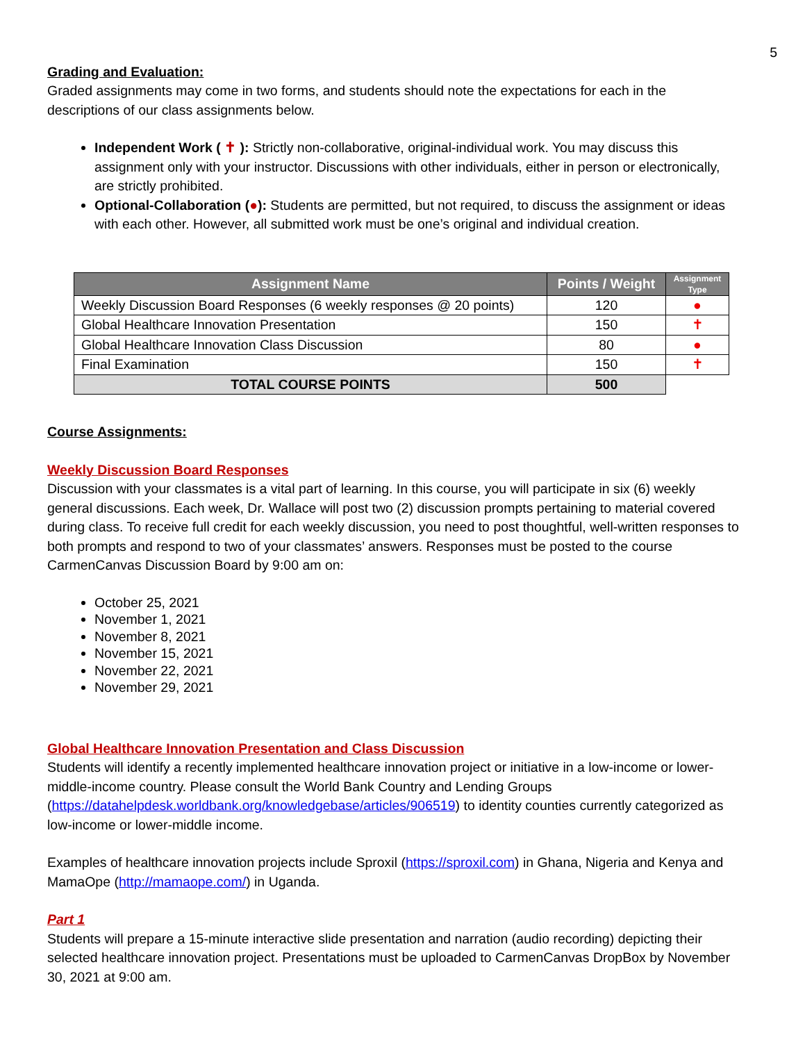5
Grading and Evaluation:
Graded assignments may come in two forms, and students should note the expectations for each in the descriptions of our class assignments below.
Independent Work ( ✝ ): Strictly non-collaborative, original-individual work. You may discuss this assignment only with your instructor. Discussions with other individuals, either in person or electronically, are strictly prohibited.
Optional-Collaboration (●): Students are permitted, but not required, to discuss the assignment or ideas with each other. However, all submitted work must be one’s original and individual creation.
| Assignment Name | Points / Weight | Assignment Type |
| --- | --- | --- |
| Weekly Discussion Board Responses (6 weekly responses @ 20 points) | 120 | ● |
| Global Healthcare Innovation Presentation | 150 | ✝ |
| Global Healthcare Innovation Class Discussion | 80 | ● |
| Final Examination | 150 | ✝ |
| TOTAL COURSE POINTS | 500 | |
Course Assignments:
Weekly Discussion Board Responses
Discussion with your classmates is a vital part of learning. In this course, you will participate in six (6) weekly general discussions. Each week, Dr. Wallace will post two (2) discussion prompts pertaining to material covered during class. To receive full credit for each weekly discussion, you need to post thoughtful, well-written responses to both prompts and respond to two of your classmates’ answers. Responses must be posted to the course CarmenCanvas Discussion Board by 9:00 am on:
October 25, 2021
November 1, 2021
November 8, 2021
November 15, 2021
November 22, 2021
November 29, 2021
Global Healthcare Innovation Presentation and Class Discussion
Students will identify a recently implemented healthcare innovation project or initiative in a low-income or lower-middle-income country. Please consult the World Bank Country and Lending Groups (https://datahelpdesk.worldbank.org/knowledgebase/articles/906519) to identity counties currently categorized as low-income or lower-middle income.
Examples of healthcare innovation projects include Sproxil (https://sproxil.com) in Ghana, Nigeria and Kenya and MamaOpe (http://mamaope.com/) in Uganda.
Part 1
Students will prepare a 15-minute interactive slide presentation and narration (audio recording) depicting their selected healthcare innovation project. Presentations must be uploaded to CarmenCanvas DropBox by November 30, 2021 at 9:00 am.